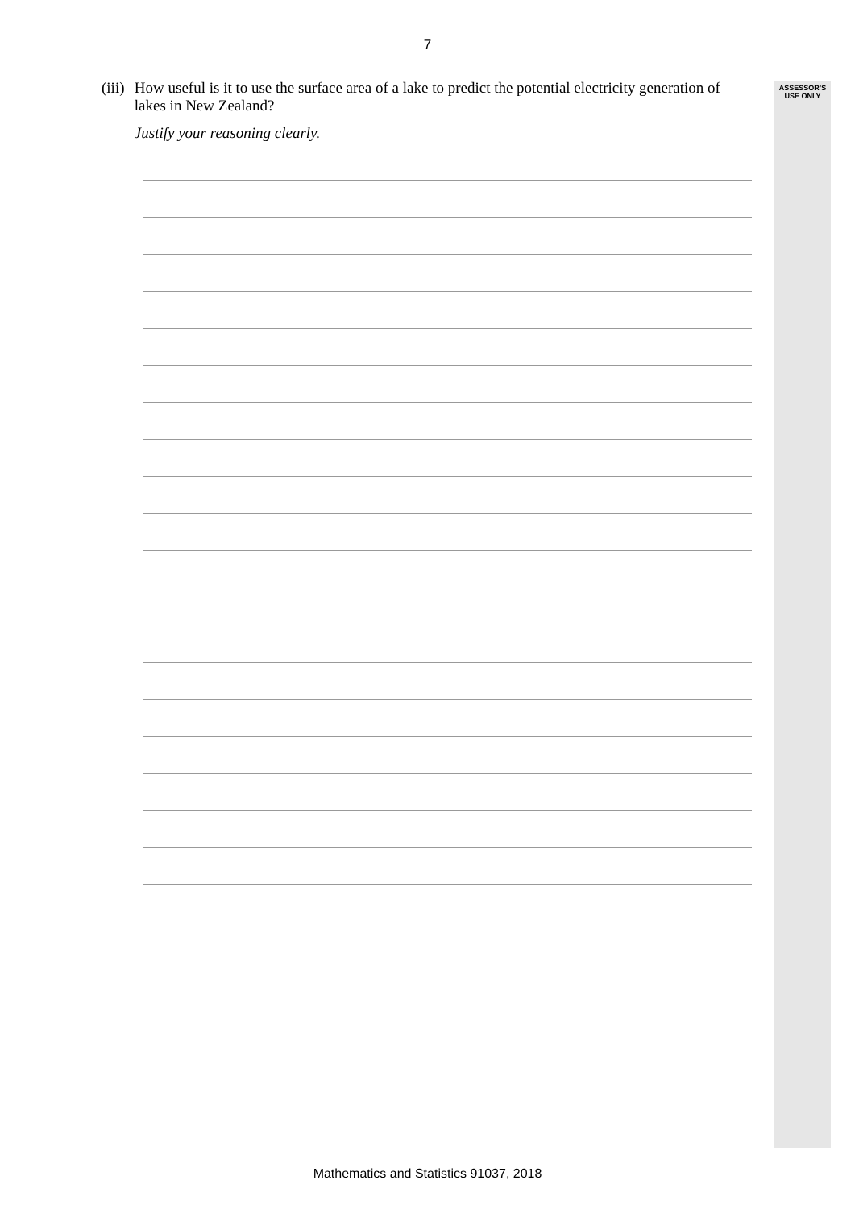7
ASSESSOR’S
USE ONLY
(iii)
How useful is it to use the surface area of a lake to predict the potential electricity generation of lakes in New Zealand?
Justify your reasoning clearly.
Mathematics and Statistics 91037, 2018